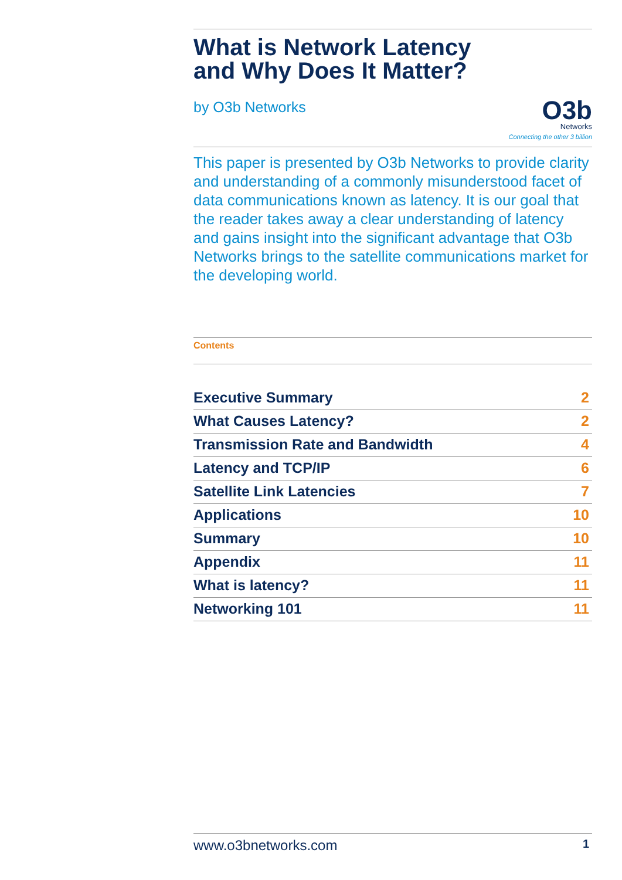What is Network Latency
and Why Does It Matter?
by O3b Networks
O3b
Networks
Connecting the other 3 billion
This paper is presented by O3b Networks to provide clarity and understanding of a commonly misunderstood facet of data communications known as latency. It is our goal that the reader takes away a clear understanding of latency and gains insight into the significant advantage that O3b Networks brings to the satellite communications market for the developing world.
Contents
| Executive Summary | 2 |
| What Causes Latency? | 2 |
| Transmission Rate and Bandwidth | 4 |
| Latency and TCP/IP | 6 |
| Satellite Link Latencies | 7 |
| Applications | 10 |
| Summary | 10 |
| Appendix | 11 |
| What is latency? | 11 |
| Networking 101 | 11 |
www.o3bnetworks.com 1